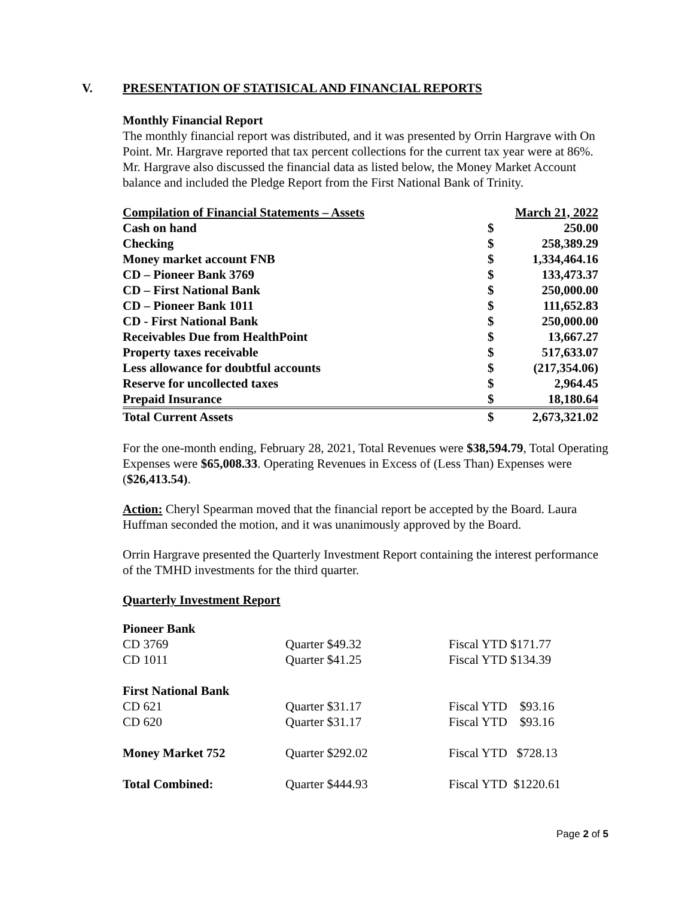V. PRESENTATION OF STATISICAL AND FINANCIAL REPORTS
Monthly Financial Report
The monthly financial report was distributed, and it was presented by Orrin Hargrave with On Point. Mr. Hargrave reported that tax percent collections for the current tax year were at 86%. Mr. Hargrave also discussed the financial data as listed below, the Money Market Account balance and included the Pledge Report from the First National Bank of Trinity.
| Compilation of Financial Statements – Assets | March 21, 2022 | |
| Cash on hand | $ | 250.00 |
| Checking | $ | 258,389.29 |
| Money market account FNB | $ | 1,334,464.16 |
| CD – Pioneer Bank 3769 | $ | 133,473.37 |
| CD – First National Bank | $ | 250,000.00 |
| CD – Pioneer Bank 1011 | $ | 111,652.83 |
| CD - First National Bank | $ | 250,000.00 |
| Receivables Due from HealthPoint | $ | 13,667.27 |
| Property taxes receivable | $ | 517,633.07 |
| Less allowance for doubtful accounts | $ | (217,354.06) |
| Reserve for uncollected taxes | $ | 2,964.45 |
| Prepaid Insurance | $ | 18,180.64 |
| Total Current Assets | $ | 2,673,321.02 |
For the one-month ending, February 28, 2021, Total Revenues were $38,594.79, Total Operating Expenses were $65,008.33. Operating Revenues in Excess of (Less Than) Expenses were ($26,413.54).
Action: Cheryl Spearman moved that the financial report be accepted by the Board. Laura Huffman seconded the motion, and it was unanimously approved by the Board.
Orrin Hargrave presented the Quarterly Investment Report containing the interest performance of the TMHD investments for the third quarter.
Quarterly Investment Report
| Pioneer Bank | | |
| CD 3769 | Quarter $49.32 | Fiscal YTD $171.77 |
| CD 1011 | Quarter $41.25 | Fiscal YTD $134.39 |
| First National Bank | | |
| CD 621 | Quarter $31.17 | Fiscal YTD $93.16 |
| CD 620 | Quarter $31.17 | Fiscal YTD $93.16 |
| Money Market 752 | Quarter $292.02 | Fiscal YTD $728.13 |
| Total Combined: | Quarter $444.93 | Fiscal YTD $1220.61 |
Page 2 of 5